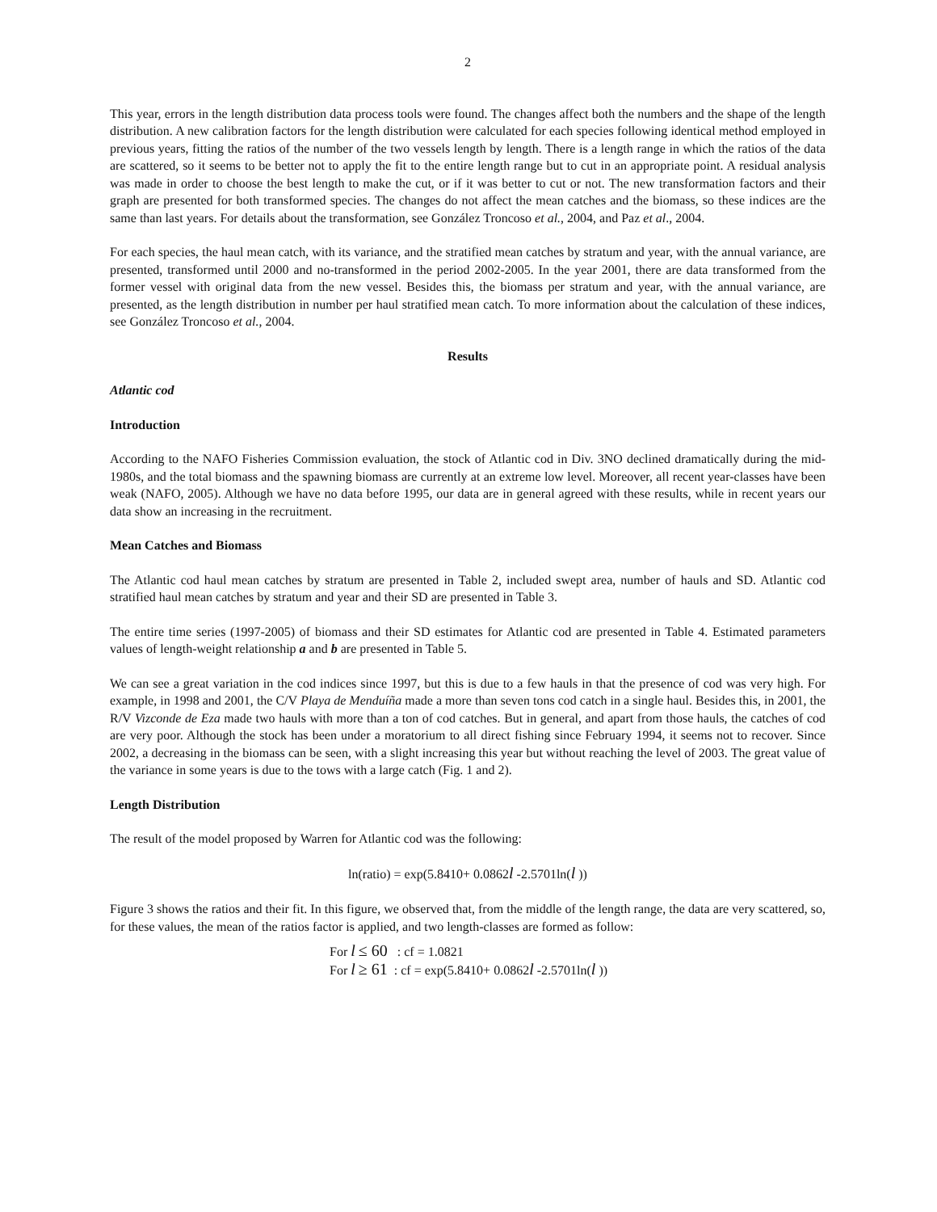2
This year, errors in the length distribution data process tools were found. The changes affect both the numbers and the shape of the length distribution. A new calibration factors for the length distribution were calculated for each species following identical method employed in previous years, fitting the ratios of the number of the two vessels length by length. There is a length range in which the ratios of the data are scattered, so it seems to be better not to apply the fit to the entire length range but to cut in an appropriate point. A residual analysis was made in order to choose the best length to make the cut, or if it was better to cut or not. The new transformation factors and their graph are presented for both transformed species. The changes do not affect the mean catches and the biomass, so these indices are the same than last years. For details about the transformation, see González Troncoso et al., 2004, and Paz et al., 2004.
For each species, the haul mean catch, with its variance, and the stratified mean catches by stratum and year, with the annual variance, are presented, transformed until 2000 and no-transformed in the period 2002-2005. In the year 2001, there are data transformed from the former vessel with original data from the new vessel. Besides this, the biomass per stratum and year, with the annual variance, are presented, as the length distribution in number per haul stratified mean catch. To more information about the calculation of these indices, see González Troncoso et al., 2004.
Results
Atlantic cod
Introduction
According to the NAFO Fisheries Commission evaluation, the stock of Atlantic cod in Div. 3NO declined dramatically during the mid-1980s, and the total biomass and the spawning biomass are currently at an extreme low level. Moreover, all recent year-classes have been weak (NAFO, 2005). Although we have no data before 1995, our data are in general agreed with these results, while in recent years our data show an increasing in the recruitment.
Mean Catches and Biomass
The Atlantic cod haul mean catches by stratum are presented in Table 2, included swept area, number of hauls and SD. Atlantic cod stratified haul mean catches by stratum and year and their SD are presented in Table 3.
The entire time series (1997-2005) of biomass and their SD estimates for Atlantic cod are presented in Table 4. Estimated parameters values of length-weight relationship a and b are presented in Table 5.
We can see a great variation in the cod indices since 1997, but this is due to a few hauls in that the presence of cod was very high. For example, in 1998 and 2001, the C/V Playa de Menduíña made a more than seven tons cod catch in a single haul. Besides this, in 2001, the R/V Vizconde de Eza made two hauls with more than a ton of cod catches. But in general, and apart from those hauls, the catches of cod are very poor. Although the stock has been under a moratorium to all direct fishing since February 1994, it seems not to recover. Since 2002, a decreasing in the biomass can be seen, with a slight increasing this year but without reaching the level of 2003. The great value of the variance in some years is due to the tows with a large catch (Fig. 1 and 2).
Length Distribution
The result of the model proposed by Warren for Atlantic cod was the following:
ln(ratio) = exp(5.8410+ 0.0862l -2.5701ln(l ))
Figure 3 shows the ratios and their fit. In this figure, we observed that, from the middle of the length range, the data are very scattered, so, for these values, the mean of the ratios factor is applied, and two length-classes are formed as follow:
For l ≤ 60 : cf = 1.0821
For l ≥ 61 : cf = exp(5.8410+ 0.0862l -2.5701ln(l ))